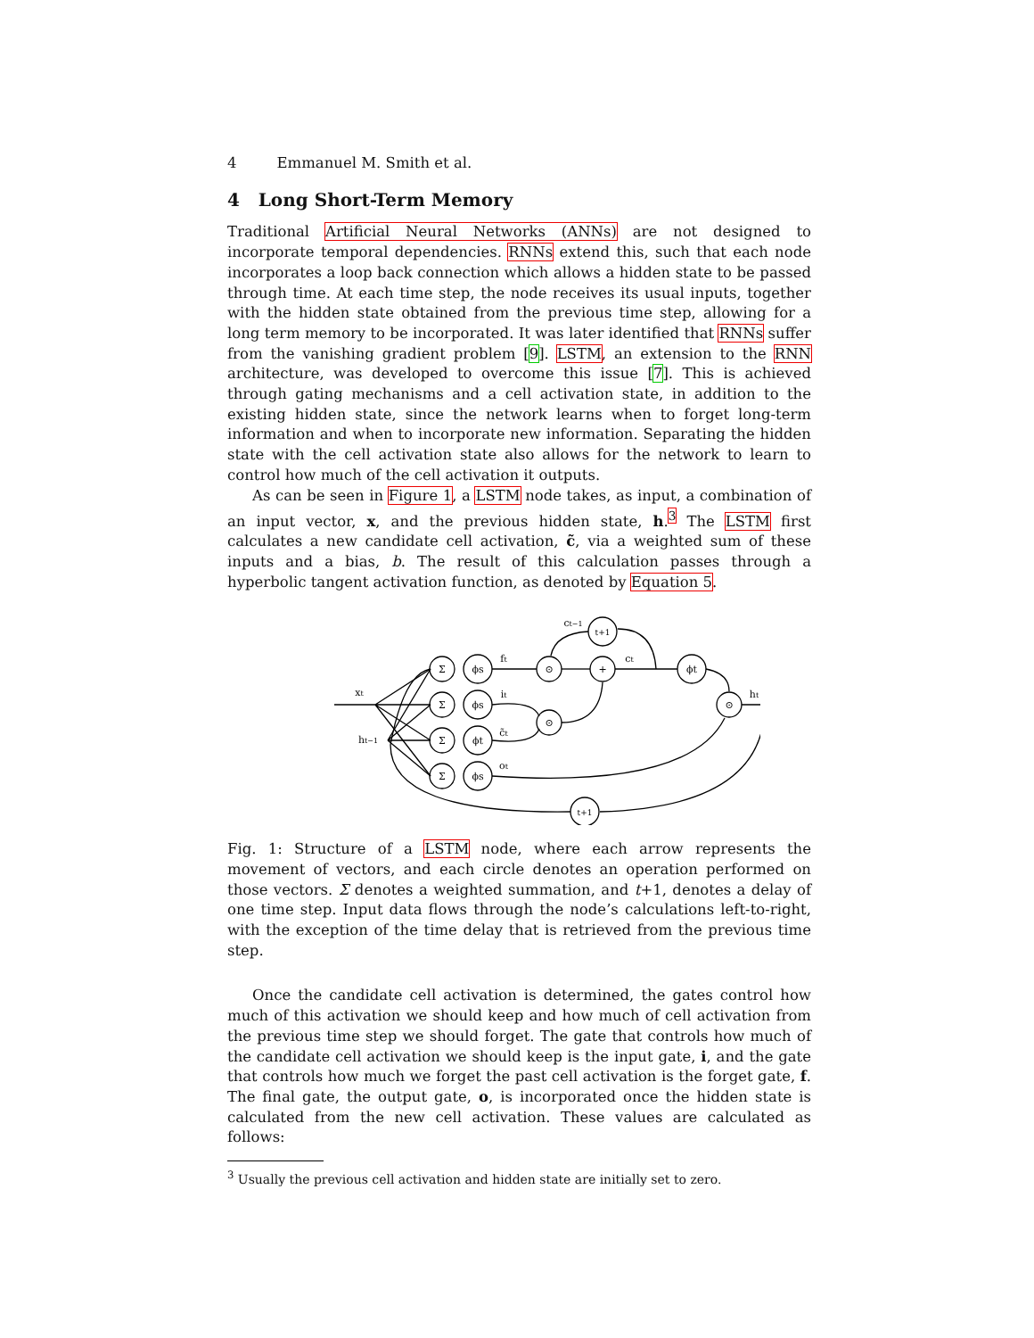4 Emmanuel M. Smith et al.
4 Long Short-Term Memory
Traditional Artificial Neural Networks (ANNs) are not designed to incorporate temporal dependencies. RNNs extend this, such that each node incorporates a loop back connection which allows a hidden state to be passed through time. At each time step, the node receives its usual inputs, together with the hidden state obtained from the previous time step, allowing for a long term memory to be incorporated. It was later identified that RNNs suffer from the vanishing gradient problem [9]. LSTM, an extension to the RNN architecture, was developed to overcome this issue [7]. This is achieved through gating mechanisms and a cell activation state, in addition to the existing hidden state, since the network learns when to forget long-term information and when to incorporate new information. Separating the hidden state with the cell activation state also allows for the network to learn to control how much of the cell activation it outputs.
As can be seen in Figure 1, a LSTM node takes, as input, a combination of an input vector, x, and the previous hidden state, h.<sup>3</sup> The LSTM first calculates a new candidate cell activation, c̃, via a weighted sum of these inputs and a bias, b. The result of this calculation passes through a hyperbolic tangent activation function, as denoted by Equation 5.
Σ
Σ
Σ
Σ
ϕs
ϕs
ϕt
ϕs
⊙
+
⊙
⊙
t+1
ϕt
t+1
xt
ht−1
ft
it
c̃t
ot
ct
ct−1
ht
Fig. 1: Structure of a LSTM node, where each arrow represents the movement of vectors, and each circle denotes an operation performed on those vectors. Σ denotes a weighted summation, and t+1, denotes a delay of one time step. Input data flows through the node’s calculations left-to-right, with the exception of the time delay that is retrieved from the previous time step.
Once the candidate cell activation is determined, the gates control how much of this activation we should keep and how much of cell activation from the previous time step we should forget. The gate that controls how much of the candidate cell activation we should keep is the input gate, i, and the gate that controls how much we forget the past cell activation is the forget gate, f. The final gate, the output gate, o, is incorporated once the hidden state is calculated from the new cell activation. These values are calculated as follows:
<sup>3</sup> Usually the previous cell activation and hidden state are initially set to zero.